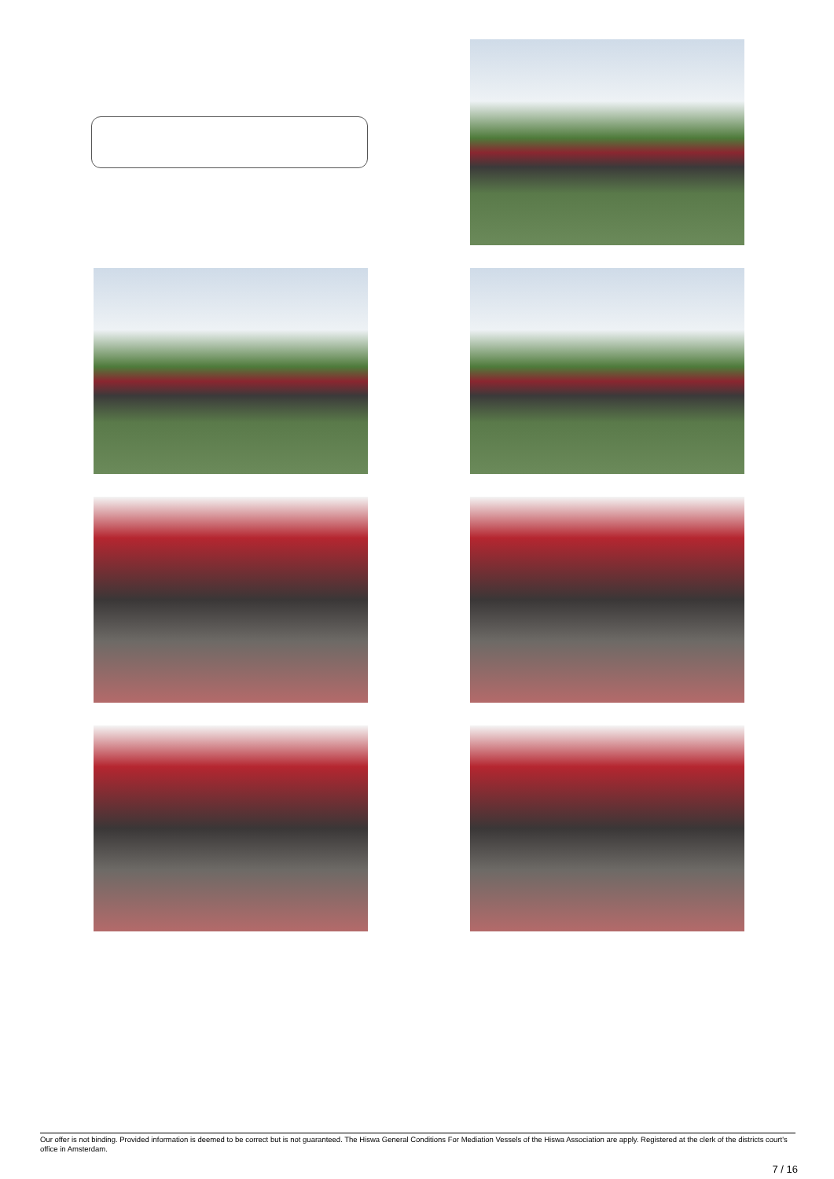Our offer is not binding. Provided information is deemed to be correct but is not guaranteed. The Hiswa General Conditions For Mediation Vessels of the Hiswa Association are apply. Registered at the clerk of the districts court's office in Amsterdam.
7 / 16